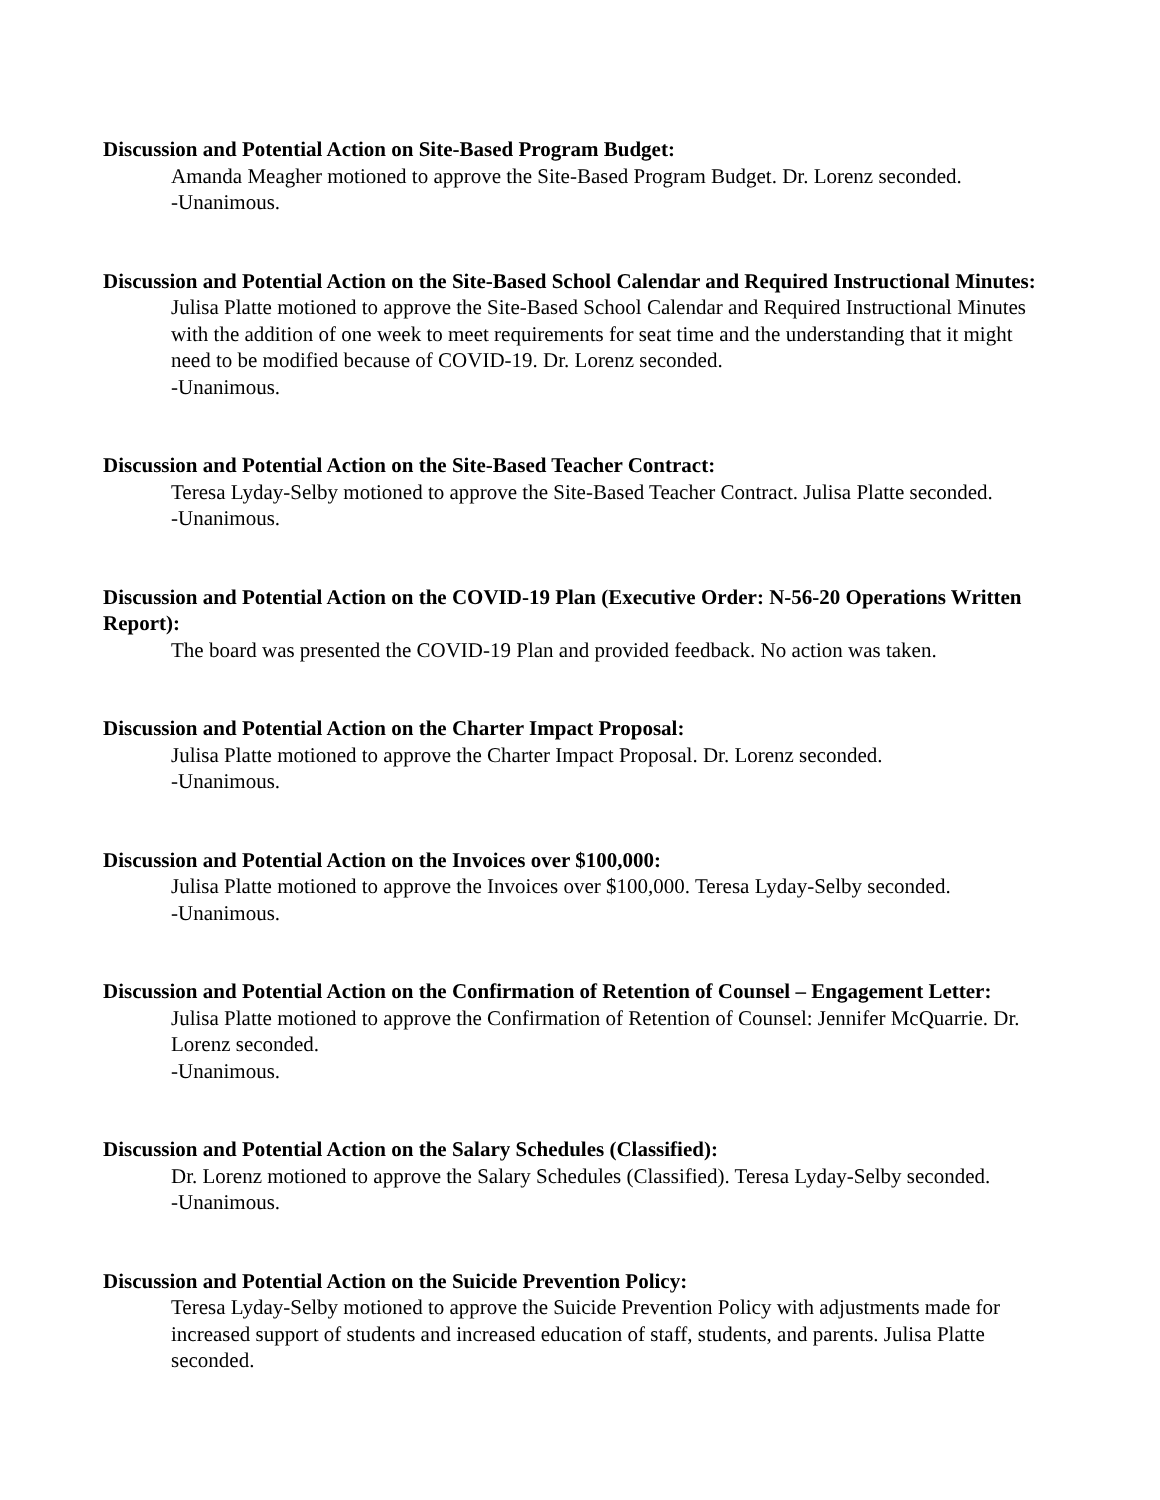Discussion and Potential Action on Site-Based Program Budget:
Amanda Meagher motioned to approve the Site-Based Program Budget. Dr. Lorenz seconded.
-Unanimous.
Discussion and Potential Action on the Site-Based School Calendar and Required Instructional Minutes:
Julisa Platte motioned to approve the Site-Based School Calendar and Required Instructional Minutes with the addition of one week to meet requirements for seat time and the understanding that it might need to be modified because of COVID-19. Dr. Lorenz seconded.
-Unanimous.
Discussion and Potential Action on the Site-Based Teacher Contract:
Teresa Lyday-Selby motioned to approve the Site-Based Teacher Contract. Julisa Platte seconded.
-Unanimous.
Discussion and Potential Action on the COVID-19 Plan (Executive Order: N-56-20 Operations Written Report):
The board was presented the COVID-19 Plan and provided feedback. No action was taken.
Discussion and Potential Action on the Charter Impact Proposal:
Julisa Platte motioned to approve the Charter Impact Proposal. Dr. Lorenz seconded.
-Unanimous.
Discussion and Potential Action on the Invoices over $100,000:
Julisa Platte motioned to approve the Invoices over $100,000. Teresa Lyday-Selby seconded.
-Unanimous.
Discussion and Potential Action on the Confirmation of Retention of Counsel – Engagement Letter:
Julisa Platte motioned to approve the Confirmation of Retention of Counsel: Jennifer McQuarrie. Dr. Lorenz seconded.
-Unanimous.
Discussion and Potential Action on the Salary Schedules (Classified):
Dr. Lorenz motioned to approve the Salary Schedules (Classified). Teresa Lyday-Selby seconded.
-Unanimous.
Discussion and Potential Action on the Suicide Prevention Policy:
Teresa Lyday-Selby motioned to approve the Suicide Prevention Policy with adjustments made for increased support of students and increased education of staff, students, and parents. Julisa Platte seconded.